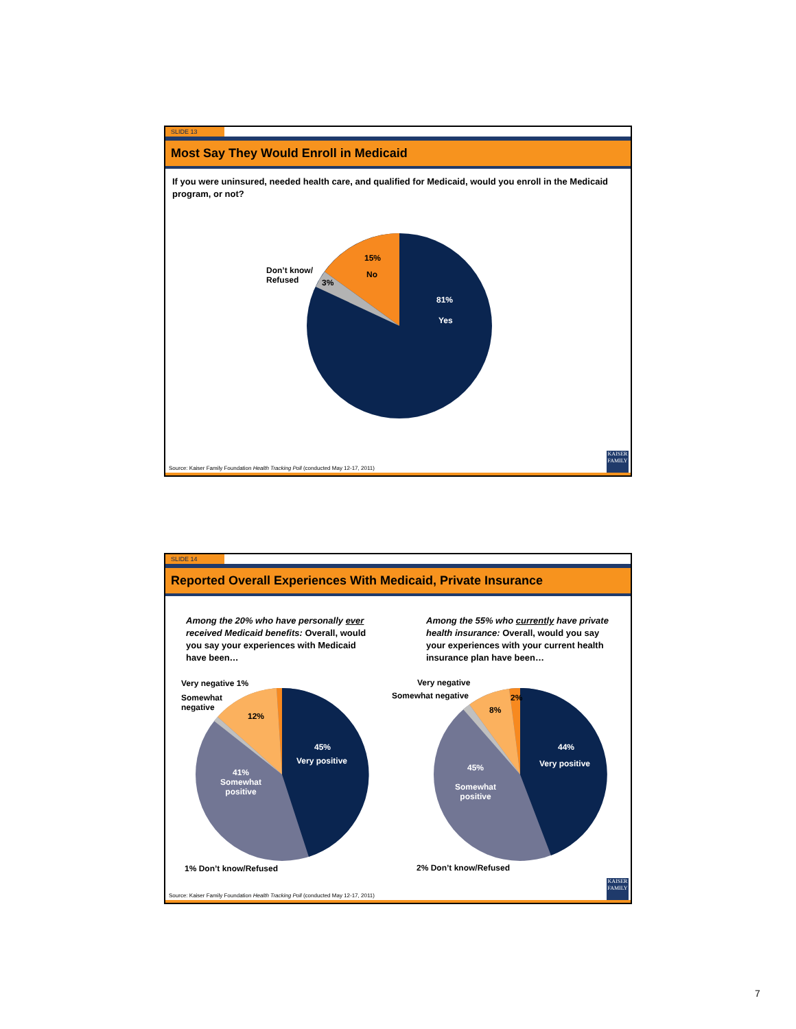SLIDE 13
Most Say They Would Enroll in Medicaid
If you were uninsured, needed health care, and qualified for Medicaid, would you enroll in the Medicaid program, or not?
15%
No
Don’t know/
Refused
3%
81%
Yes
Source: Kaiser Family Foundation Health Tracking Poll (conducted May 12-17, 2011)
KAISER FAMILY
SLIDE 14
Reported Overall Experiences With Medicaid, Private Insurance
Among the 20% who have personally ever received Medicaid benefits: Overall, would you say your experiences with Medicaid have been…
Among the 55% who currently have private health insurance: Overall, would you say your experiences with your current health insurance plan have been…
Very negative 1%
Somewhat
negative
12%
45%
Very positive
41%
Somewhat
positive
1% Don’t know/Refused
Very negative
Somewhat negative 2%
8%
44%
Very positive
45%
Somewhat
positive
2% Don’t know/Refused
Source: Kaiser Family Foundation Health Tracking Poll (conducted May 12-17, 2011)
KAISER FAMILY
7